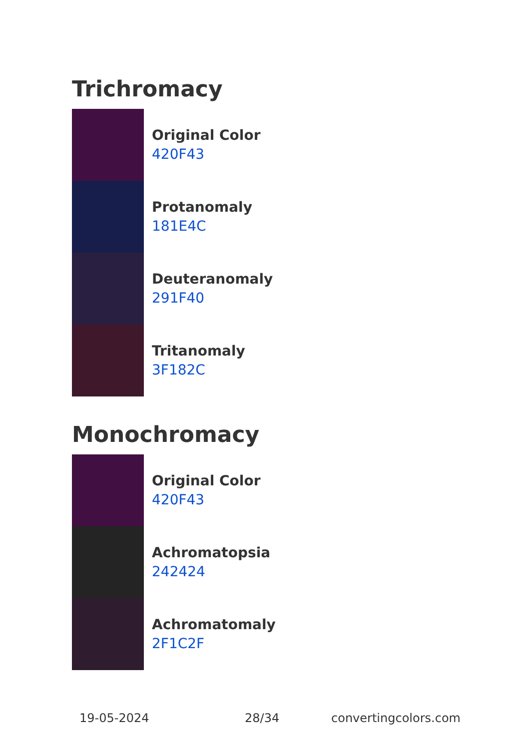Trichromacy
Original Color
420F43
Protanomaly
181E4C
Deuteranomaly
291F40
Tritanomaly
3F182C
Monochromacy
Original Color
420F43
Achromatopsia
242424
Achromatomaly
2F1C2F
19-05-2024 28/34 convertingcolors.com